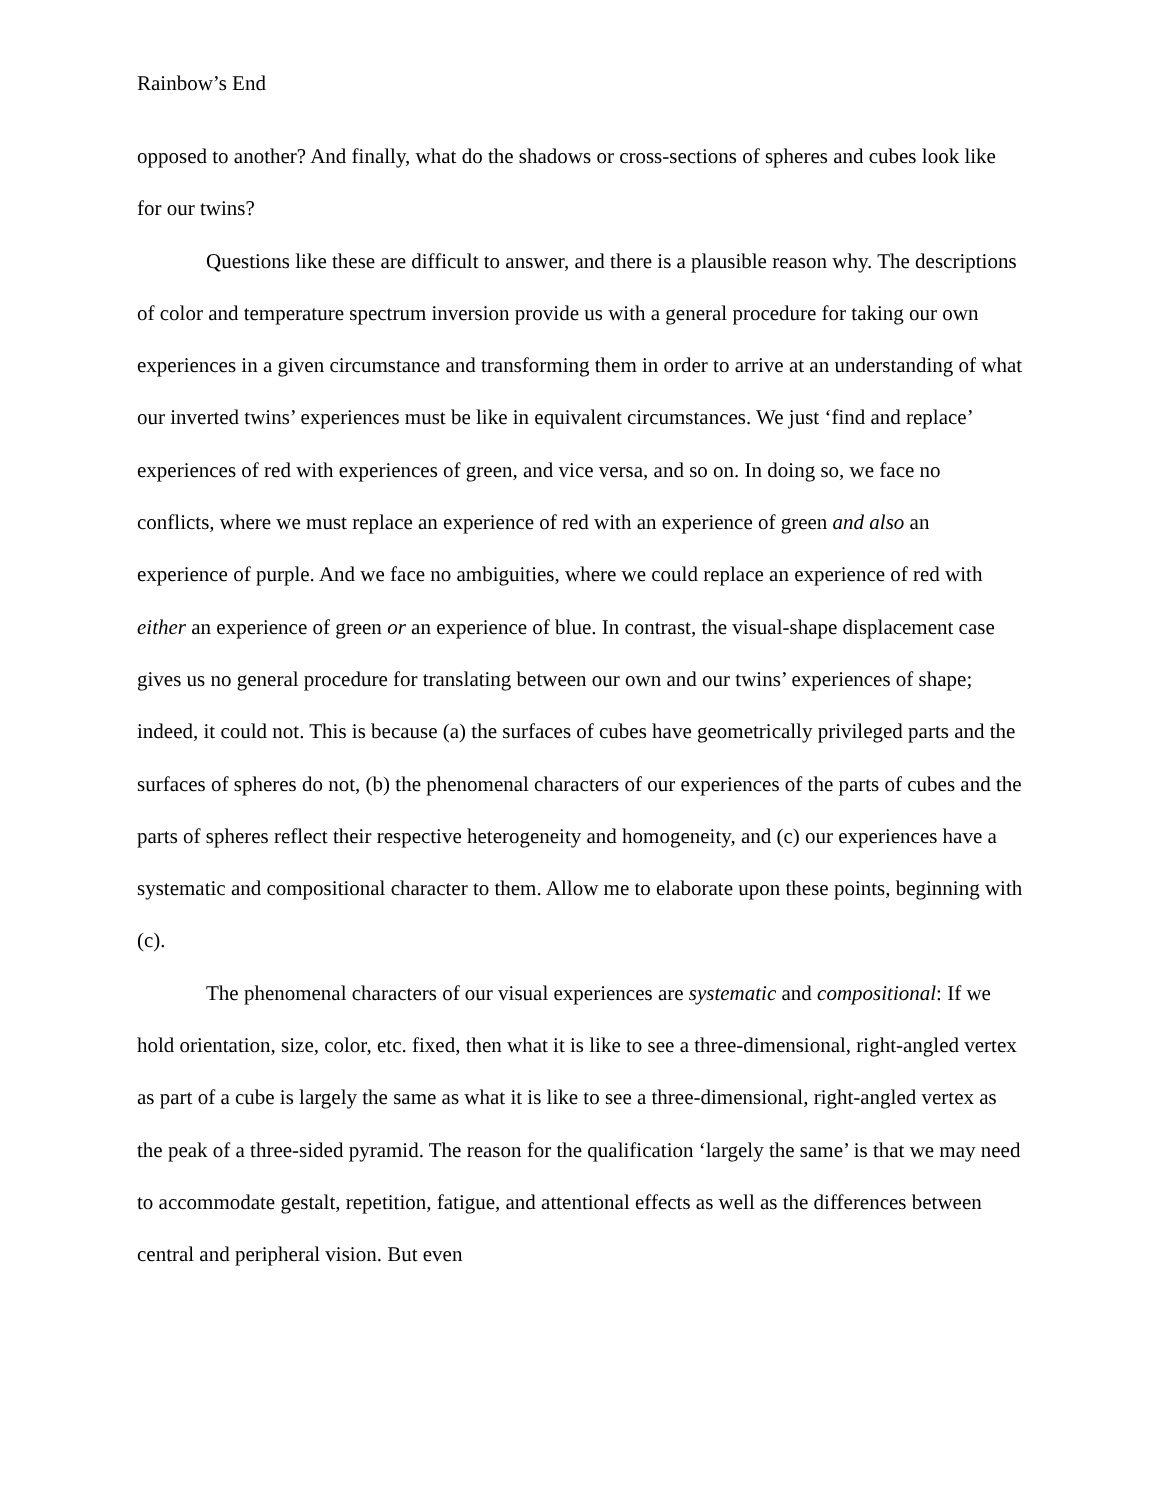Rainbow’s End
opposed to another? And finally, what do the shadows or cross-sections of spheres and cubes look like for our twins?
Questions like these are difficult to answer, and there is a plausible reason why. The descriptions of color and temperature spectrum inversion provide us with a general procedure for taking our own experiences in a given circumstance and transforming them in order to arrive at an understanding of what our inverted twins’ experiences must be like in equivalent circumstances. We just ‘find and replace’ experiences of red with experiences of green, and vice versa, and so on. In doing so, we face no conflicts, where we must replace an experience of red with an experience of green and also an experience of purple. And we face no ambiguities, where we could replace an experience of red with either an experience of green or an experience of blue. In contrast, the visual-shape displacement case gives us no general procedure for translating between our own and our twins’ experiences of shape; indeed, it could not. This is because (a) the surfaces of cubes have geometrically privileged parts and the surfaces of spheres do not, (b) the phenomenal characters of our experiences of the parts of cubes and the parts of spheres reflect their respective heterogeneity and homogeneity, and (c) our experiences have a systematic and compositional character to them. Allow me to elaborate upon these points, beginning with (c).
The phenomenal characters of our visual experiences are systematic and compositional: If we hold orientation, size, color, etc. fixed, then what it is like to see a three-dimensional, right-angled vertex as part of a cube is largely the same as what it is like to see a three-dimensional, right-angled vertex as the peak of a three-sided pyramid. The reason for the qualification ‘largely the same’ is that we may need to accommodate gestalt, repetition, fatigue, and attentional effects as well as the differences between central and peripheral vision. But even